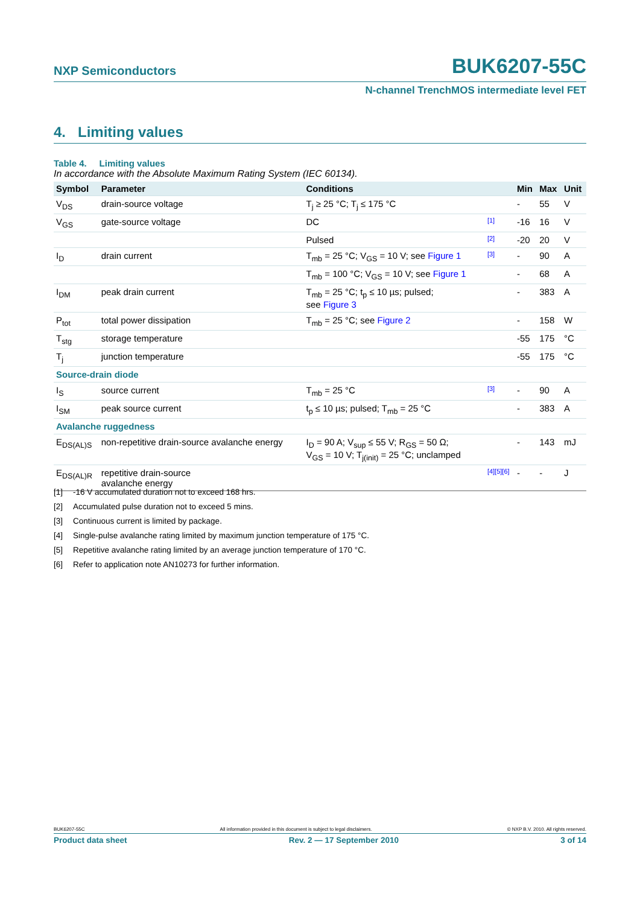NXP Semiconductors BUK6207-55C
N-channel TrenchMOS intermediate level FET
4. Limiting values
Table 4. Limiting values
In accordance with the Absolute Maximum Rating System (IEC 60134).
| Symbol | Parameter | Conditions | | Min | Max | Unit |
| --- | --- | --- | --- | --- | --- | --- |
| V<sub>DS</sub> | drain-source voltage | T<sub>j</sub> ≥ 25 °C; T<sub>j</sub> ≤ 175 °C | | - | 55 | V |
| V<sub>GS</sub> | gate-source voltage | DC | [1] | -16 | 16 | V |
| | | Pulsed | [2] | -20 | 20 | V |
| I<sub>D</sub> | drain current | T<sub>mb</sub> = 25 °C; V<sub>GS</sub> = 10 V; see Figure 1 | [3] | - | 90 | A |
| | | T<sub>mb</sub> = 100 °C; V<sub>GS</sub> = 10 V; see Figure 1 | | - | 68 | A |
| I<sub>DM</sub> | peak drain current | T<sub>mb</sub> = 25 °C; t<sub>p</sub> ≤ 10 µs; pulsed; see Figure 3 | | - | 383 | A |
| P<sub>tot</sub> | total power dissipation | T<sub>mb</sub> = 25 °C; see Figure 2 | | - | 158 | W |
| T<sub>stg</sub> | storage temperature | | | -55 | 175 | °C |
| T<sub>j</sub> | junction temperature | | | -55 | 175 | °C |
| Source-drain diode | | | | | | |
| I<sub>S</sub> | source current | T<sub>mb</sub> = 25 °C | [3] | - | 90 | A |
| I<sub>SM</sub> | peak source current | t<sub>p</sub> ≤ 10 µs; pulsed; T<sub>mb</sub> = 25 °C | | - | 383 | A |
| Avalanche ruggedness | | | | | | |
| E<sub>DS(AL)S</sub> | non-repetitive drain-source avalanche energy | I<sub>D</sub> = 90 A; V<sub>sup</sub> ≤ 55 V; R<sub>GS</sub> = 50 Ω; V<sub>GS</sub> = 10 V; T<sub>j(init)</sub> = 25 °C; unclamped | | - | 143 | mJ |
| E<sub>DS(AL)R</sub> | repetitive drain-source avalanche energy | | [4] [5] [6] | - | - | J |
[1] -16 V accumulated duration not to exceed 168 hrs.
[2] Accumulated pulse duration not to exceed 5 mins.
[3] Continuous current is limited by package.
[4] Single-pulse avalanche rating limited by maximum junction temperature of 175 °C.
[5] Repetitive avalanche rating limited by an average junction temperature of 170 °C.
[6] Refer to application note AN10273 for further information.
BUK6207-55C All information provided in this document is subject to legal disclaimers. © NXP B.V. 2010. All rights reserved.
Product data sheet Rev. 2 — 17 September 2010 3 of 14